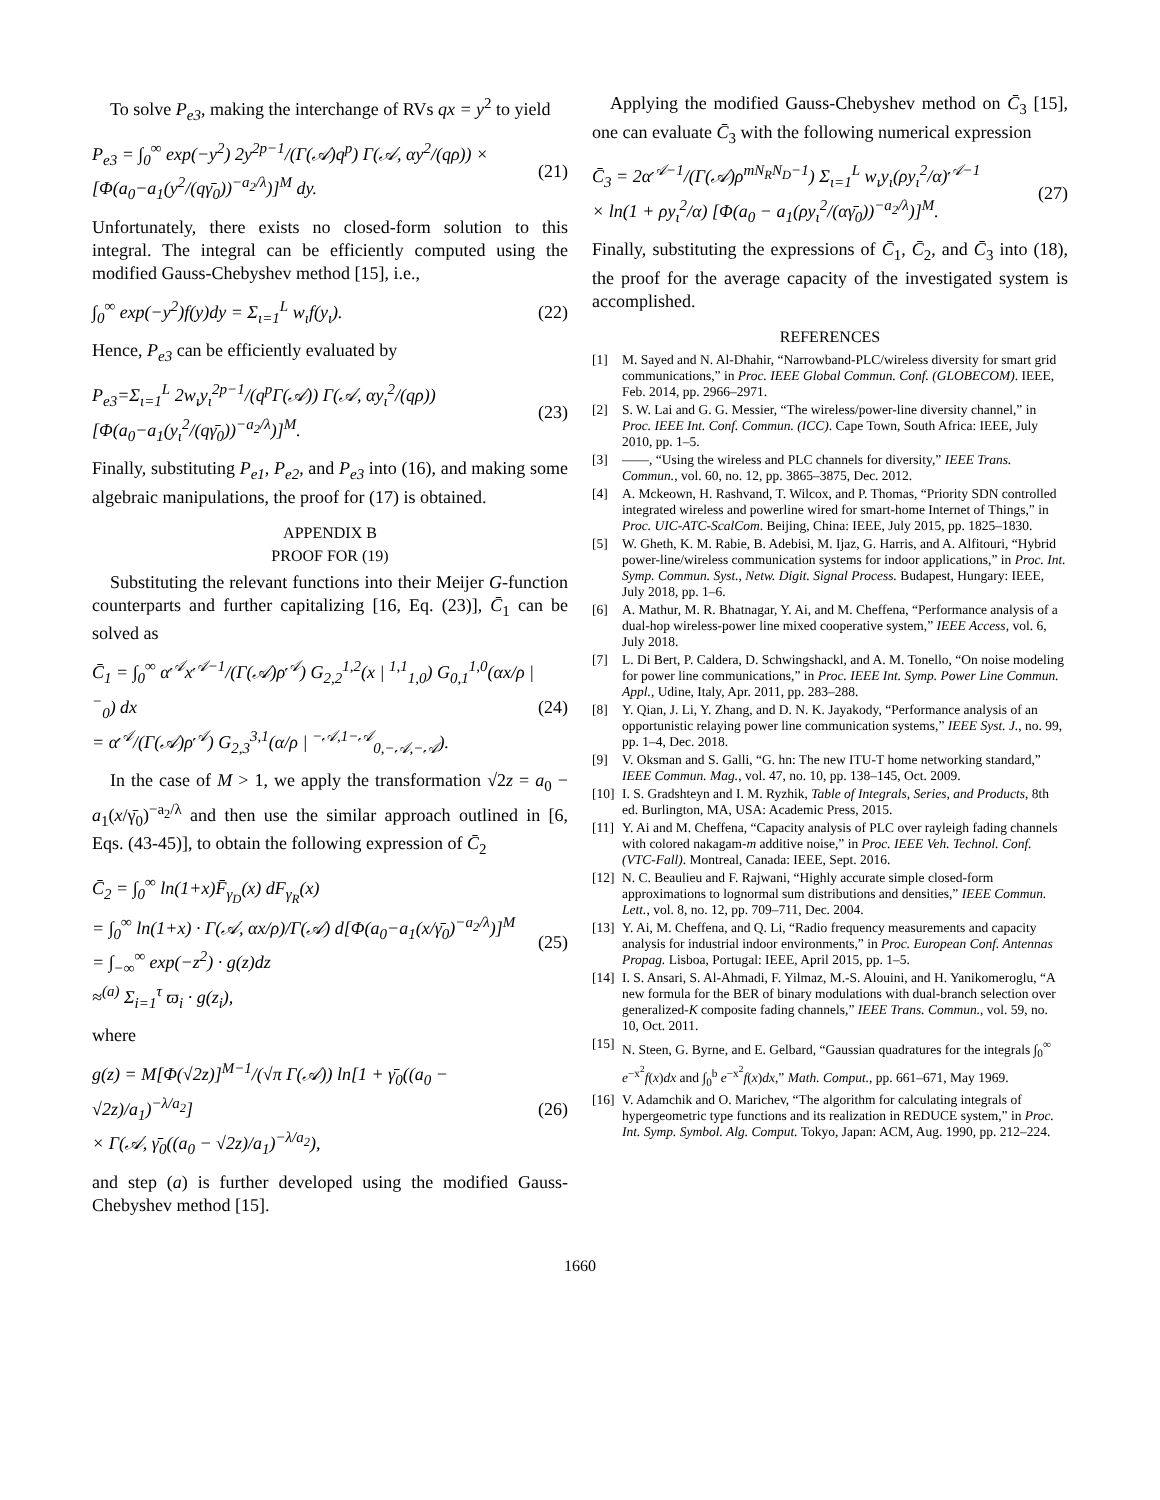To solve P<sub>e3</sub>, making the interchange of RVs qx = y<sup>2</sup> to yield
P<sub>e3</sub> = ∫<sub>0</sub><sup>∞</sup> exp(−y<sup>2</sup>) 2y<sup>2p−1</sup>/(Γ(𝒜)q<sup>p</sup>) Γ(𝒜, αy<sup>2</sup>/(qρ)) × [Φ(a<sub>0</sub>−a<sub>1</sub>(y<sup>2</sup>/(qγ̄<sub>0</sub>))<sup>−a<sub>2</sub>/λ</sup>)]<sup>M</sup> dy. (21)
Unfortunately, there exists no closed-form solution to this integral. The integral can be efficiently computed using the modified Gauss-Chebyshev method [15], i.e.,
∫<sub>0</sub><sup>∞</sup> exp(−y<sup>2</sup>)f(y)dy = Σ<sub>ι=1</sub><sup>L</sup> w<sub>ι</sub>f(y<sub>ι</sub>). (22)
Hence, P<sub>e3</sub> can be efficiently evaluated by
P<sub>e3</sub>=Σ<sub>ι=1</sub><sup>L</sup> 2w<sub>ι</sub>y<sub>ι</sub><sup>2p−1</sup>/(q<sup>p</sup>Γ(𝒜)) Γ(𝒜, αy<sub>ι</sub><sup>2</sup>/(qρ)) [Φ(a<sub>0</sub>−a<sub>1</sub>(y<sub>ι</sub><sup>2</sup>/(qγ̄<sub>0</sub>))<sup>−a<sub>2</sub>/λ</sup>)]<sup>M</sup>. (23)
Finally, substituting P<sub>e1</sub>, P<sub>e2</sub>, and P<sub>e3</sub> into (16), and making some algebraic manipulations, the proof for (17) is obtained.
APPENDIX B
PROOF FOR (19)
Substituting the relevant functions into their Meijer G-function counterparts and further capitalizing [16, Eq. (23)], C̄<sub>1</sub> can be solved as
C̄<sub>1</sub> = ∫<sub>0</sub><sup>∞</sup> α<sup>𝒜</sup>x<sup>𝒜−1</sup>/(Γ(𝒜)ρ<sup>𝒜</sup>) G<sub>2,2</sub><sup>1,2</sup>(x | <sup>1,1</sup><sub>1,0</sub>) G<sub>0,1</sub><sup>1,0</sup>(αx/ρ | <sup>−</sup><sub>0</sub>) dx
= α<sup>𝒜</sup>/(Γ(𝒜)ρ<sup>𝒜</sup>) G<sub>2,3</sub><sup>3,1</sup>(α/ρ | <sup>−𝒜,1−𝒜</sup><sub>0,−𝒜,−𝒜</sub>). (24)
In the case of M > 1, we apply the transformation √2z = a<sub>0</sub> − a<sub>1</sub>(x/γ̄<sub>0</sub>)<sup>−a<sub>2</sub>/λ</sup> and then use the similar approach outlined in [6, Eqs. (43-45)], to obtain the following expression of C̄<sub>2</sub>
C̄<sub>2</sub> = ∫<sub>0</sub><sup>∞</sup> ln(1+x)F̄<sub>γ<sub>D</sub></sub>(x) dF<sub>γ<sub>R</sub></sub>(x)
= ∫<sub>0</sub><sup>∞</sup> ln(1+x) · Γ(𝒜, αx/ρ)/Γ(𝒜) d[Φ(a<sub>0</sub>−a<sub>1</sub>(x/γ̄<sub>0</sub>)<sup>−a<sub>2</sub>/λ</sup>)]<sup>M</sup>
= ∫<sub>−∞</sub><sup>∞</sup> exp(−z<sup>2</sup>) · g(z)dz
≈<sup>(a)</sup> Σ<sub>i=1</sub><sup>τ</sup> ϖ<sub>i</sub> · g(z<sub>i</sub>), (25)
where
g(z) = M[Φ(√2z)]<sup>M−1</sup>/(√π Γ(𝒜)) ln[1 + γ̄<sub>0</sub>((a<sub>0</sub> − √2z)/a<sub>1</sub>)<sup>−λ/a<sub>2</sub></sup>]
× Γ(𝒜, γ̄<sub>0</sub>((a<sub>0</sub> − √2z)/a<sub>1</sub>)<sup>−λ/a<sub>2</sub></sup>), (26)
and step (a) is further developed using the modified Gauss-Chebyshev method [15].
Applying the modified Gauss-Chebyshev method on C̄<sub>3</sub> [15], one can evaluate C̄<sub>3</sub> with the following numerical expression
C̄<sub>3</sub> = 2α<sup>𝒜−1</sup>/(Γ(𝒜)ρ<sup>mN<sub>R</sub>N<sub>D</sub>−1</sup>) Σ<sub>ι=1</sub><sup>L</sup> w<sub>ι</sub>y<sub>ι</sub>(ρy<sub>ι</sub><sup>2</sup>/α)<sup>𝒜−1</sup>
× ln(1 + ρy<sub>ι</sub><sup>2</sup>/α) [Φ(a<sub>0</sub> − a<sub>1</sub>(ρy<sub>ι</sub><sup>2</sup>/(αγ̄<sub>0</sub>))<sup>−a<sub>2</sub>/λ</sup>)]<sup>M</sup>. (27)
Finally, substituting the expressions of C̄<sub>1</sub>, C̄<sub>2</sub>, and C̄<sub>3</sub> into (18), the proof for the average capacity of the investigated system is accomplished.
REFERENCES
[1] M. Sayed and N. Al-Dhahir, “Narrowband-PLC/wireless diversity for smart grid communications,” in Proc. IEEE Global Commun. Conf. (GLOBECOM). IEEE, Feb. 2014, pp. 2966–2971.
[2] S. W. Lai and G. G. Messier, “The wireless/power-line diversity channel,” in Proc. IEEE Int. Conf. Commun. (ICC). Cape Town, South Africa: IEEE, July 2010, pp. 1–5.
[3] ——, “Using the wireless and PLC channels for diversity,” IEEE Trans. Commun., vol. 60, no. 12, pp. 3865–3875, Dec. 2012.
[4] A. Mckeown, H. Rashvand, T. Wilcox, and P. Thomas, “Priority SDN controlled integrated wireless and powerline wired for smart-home Internet of Things,” in Proc. UIC-ATC-ScalCom. Beijing, China: IEEE, July 2015, pp. 1825–1830.
[5] W. Gheth, K. M. Rabie, B. Adebisi, M. Ijaz, G. Harris, and A. Alfitouri, “Hybrid power-line/wireless communication systems for indoor applications,” in Proc. Int. Symp. Commun. Syst., Netw. Digit. Signal Process. Budapest, Hungary: IEEE, July 2018, pp. 1–6.
[6] A. Mathur, M. R. Bhatnagar, Y. Ai, and M. Cheffena, “Performance analysis of a dual-hop wireless-power line mixed cooperative system,” IEEE Access, vol. 6, July 2018.
[7] L. Di Bert, P. Caldera, D. Schwingshackl, and A. M. Tonello, “On noise modeling for power line communications,” in Proc. IEEE Int. Symp. Power Line Commun. Appl., Udine, Italy, Apr. 2011, pp. 283–288.
[8] Y. Qian, J. Li, Y. Zhang, and D. N. K. Jayakody, “Performance analysis of an opportunistic relaying power line communication systems,” IEEE Syst. J., no. 99, pp. 1–4, Dec. 2018.
[9] V. Oksman and S. Galli, “G. hn: The new ITU-T home networking standard,” IEEE Commun. Mag., vol. 47, no. 10, pp. 138–145, Oct. 2009.
[10] I. S. Gradshteyn and I. M. Ryzhik, Table of Integrals, Series, and Products, 8th ed. Burlington, MA, USA: Academic Press, 2015.
[11] Y. Ai and M. Cheffena, “Capacity analysis of PLC over rayleigh fading channels with colored nakagam-m additive noise,” in Proc. IEEE Veh. Technol. Conf. (VTC-Fall). Montreal, Canada: IEEE, Sept. 2016.
[12] N. C. Beaulieu and F. Rajwani, “Highly accurate simple closed-form approximations to lognormal sum distributions and densities,” IEEE Commun. Lett., vol. 8, no. 12, pp. 709–711, Dec. 2004.
[13] Y. Ai, M. Cheffena, and Q. Li, “Radio frequency measurements and capacity analysis for industrial indoor environments,” in Proc. European Conf. Antennas Propag. Lisboa, Portugal: IEEE, April 2015, pp. 1–5.
[14] I. S. Ansari, S. Al-Ahmadi, F. Yilmaz, M.-S. Alouini, and H. Yanikomeroglu, “A new formula for the BER of binary modulations with dual-branch selection over generalized-K composite fading channels,” IEEE Trans. Commun., vol. 59, no. 10, Oct. 2011.
[15] N. Steen, G. Byrne, and E. Gelbard, “Gaussian quadratures for the integrals ∫<sub>0</sub><sup>∞</sup> e<sup>−x<sup>2</sup></sup>f(x)dx and ∫<sub>0</sub><sup>b</sup> e<sup>−x<sup>2</sup></sup>f(x)dx,” Math. Comput., pp. 661–671, May 1969.
[16] V. Adamchik and O. Marichev, “The algorithm for calculating integrals of hypergeometric type functions and its realization in REDUCE system,” in Proc. Int. Symp. Symbol. Alg. Comput. Tokyo, Japan: ACM, Aug. 1990, pp. 212–224.
1660